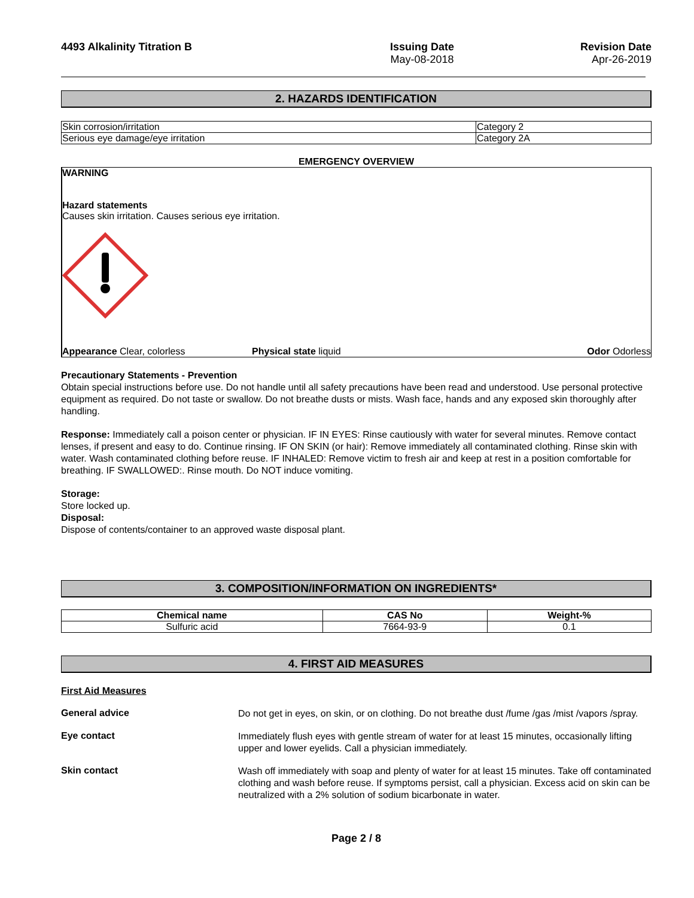4493 Alkalinity Titration B Issuing Date
May-08-2018
Revision Date
Apr-26-2019
2. HAZARDS IDENTIFICATION
| Skin corrosion/irritation | Category 2 |
| Serious eye damage/eye irritation | Category 2A |
EMERGENCY OVERVIEW
WARNING
Hazard statements
Causes skin irritation. Causes serious eye irritation.
Appearance Clear, colorless Physical state liquid Odor Odorless
Precautionary Statements - Prevention
Obtain special instructions before use. Do not handle until all safety precautions have been read and understood. Use personal protective equipment as required. Do not taste or swallow. Do not breathe dusts or mists. Wash face, hands and any exposed skin thoroughly after handling.
Response: Immediately call a poison center or physician. IF IN EYES: Rinse cautiously with water for several minutes. Remove contact lenses, if present and easy to do. Continue rinsing. IF ON SKIN (or hair): Remove immediately all contaminated clothing. Rinse skin with water. Wash contaminated clothing before reuse. IF INHALED: Remove victim to fresh air and keep at rest in a position comfortable for breathing. IF SWALLOWED:. Rinse mouth. Do NOT induce vomiting.
Storage:
Store locked up.
Disposal:
Dispose of contents/container to an approved waste disposal plant.
3. COMPOSITION/INFORMATION ON INGREDIENTS*
| Chemical name | CAS No | Weight-% |
| --- | --- | --- |
| Sulfuric acid | 7664-93-9 | 0.1 |
4. FIRST AID MEASURES
First Aid Measures
General advice
Do not get in eyes, on skin, or on clothing. Do not breathe dust /fume /gas /mist /vapors /spray.
Eye contact
Immediately flush eyes with gentle stream of water for at least 15 minutes, occasionally lifting upper and lower eyelids. Call a physician immediately.
Skin contact
Wash off immediately with soap and plenty of water for at least 15 minutes. Take off contaminated clothing and wash before reuse. If symptoms persist, call a physician. Excess acid on skin can be neutralized with a 2% solution of sodium bicarbonate in water.
Page 2 / 8